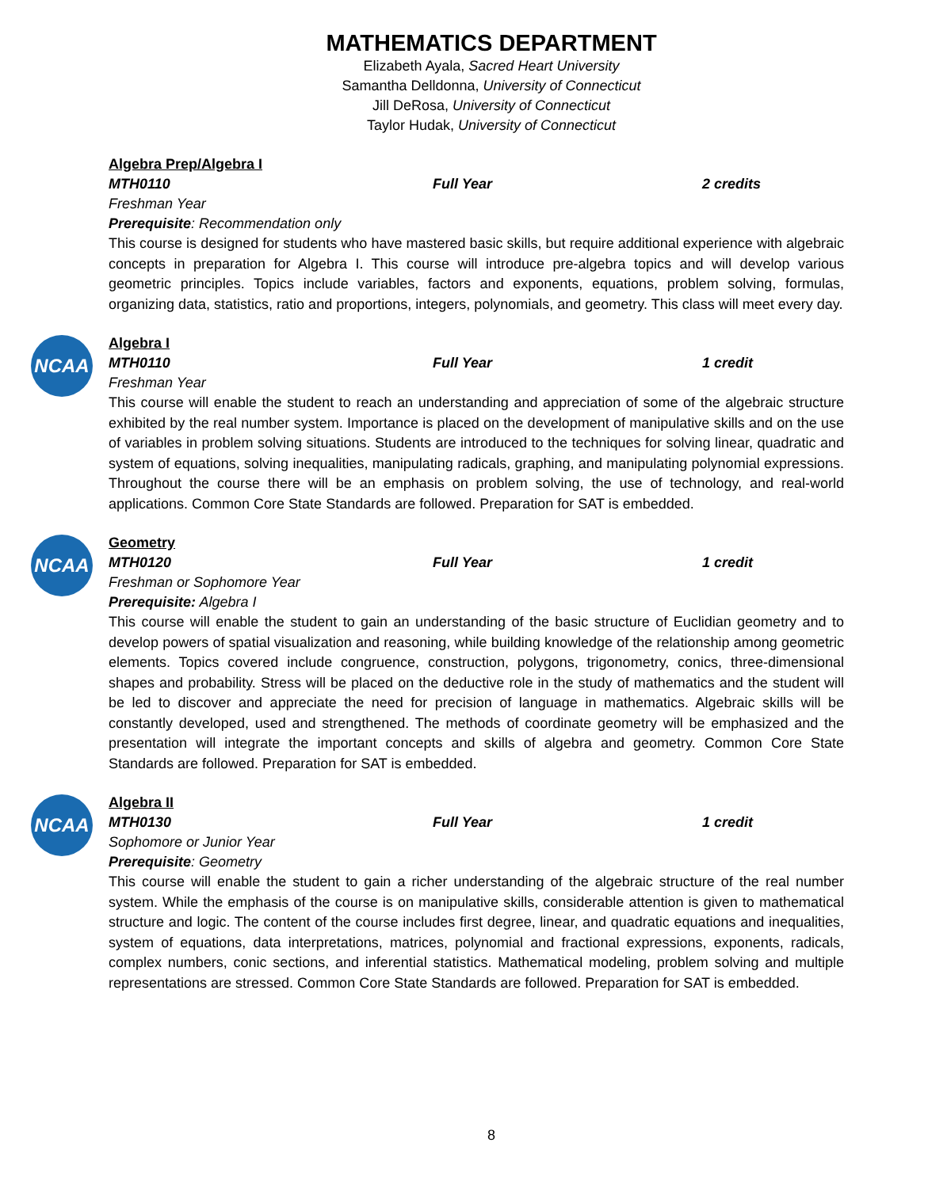MATHEMATICS DEPARTMENT
Elizabeth Ayala, Sacred Heart University
Samantha Delldonna, University of Connecticut
Jill DeRosa, University of Connecticut
Taylor Hudak, University of Connecticut
Algebra Prep/Algebra I
MTH0110 Full Year 2 credits
Freshman Year
Prerequisite: Recommendation only
This course is designed for students who have mastered basic skills, but require additional experience with algebraic concepts in preparation for Algebra I. This course will introduce pre-algebra topics and will develop various geometric principles. Topics include variables, factors and exponents, equations, problem solving, formulas, organizing data, statistics, ratio and proportions, integers, polynomials, and geometry. This class will meet every day.
NCAA
Algebra I
MTH0110 Full Year 1 credit
Freshman Year
This course will enable the student to reach an understanding and appreciation of some of the algebraic structure exhibited by the real number system. Importance is placed on the development of manipulative skills and on the use of variables in problem solving situations. Students are introduced to the techniques for solving linear, quadratic and system of equations, solving inequalities, manipulating radicals, graphing, and manipulating polynomial expressions. Throughout the course there will be an emphasis on problem solving, the use of technology, and real-world applications. Common Core State Standards are followed. Preparation for SAT is embedded.
NCAA
Geometry
MTH0120 Full Year 1 credit
Freshman or Sophomore Year
Prerequisite: Algebra I
This course will enable the student to gain an understanding of the basic structure of Euclidian geometry and to develop powers of spatial visualization and reasoning, while building knowledge of the relationship among geometric elements. Topics covered include congruence, construction, polygons, trigonometry, conics, three-dimensional shapes and probability. Stress will be placed on the deductive role in the study of mathematics and the student will be led to discover and appreciate the need for precision of language in mathematics. Algebraic skills will be constantly developed, used and strengthened. The methods of coordinate geometry will be emphasized and the presentation will integrate the important concepts and skills of algebra and geometry. Common Core State Standards are followed. Preparation for SAT is embedded.
NCAA
Algebra II
MTH0130 Full Year 1 credit
Sophomore or Junior Year
Prerequisite: Geometry
This course will enable the student to gain a richer understanding of the algebraic structure of the real number system. While the emphasis of the course is on manipulative skills, considerable attention is given to mathematical structure and logic. The content of the course includes first degree, linear, and quadratic equations and inequalities, system of equations, data interpretations, matrices, polynomial and fractional expressions, exponents, radicals, complex numbers, conic sections, and inferential statistics. Mathematical modeling, problem solving and multiple representations are stressed. Common Core State Standards are followed. Preparation for SAT is embedded.
8